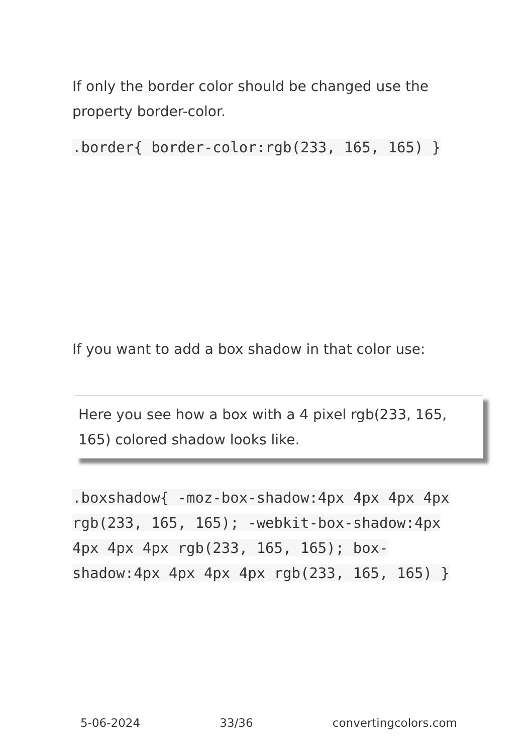If only the border color should be changed use the property border-color.
.border{ border-color:rgb(233, 165, 165) }
If you want to add a box shadow in that color use:
Here you see how a box with a 4 pixel rgb(233, 165, 165) colored shadow looks like.
.boxshadow{ -moz-box-shadow:4px 4px 4px 4px rgb(233, 165, 165); -webkit-box-shadow:4px 4px 4px 4px rgb(233, 165, 165); box-shadow:4px 4px 4px 4px rgb(233, 165, 165) }
5-06-2024 33/36 convertingcolors.com